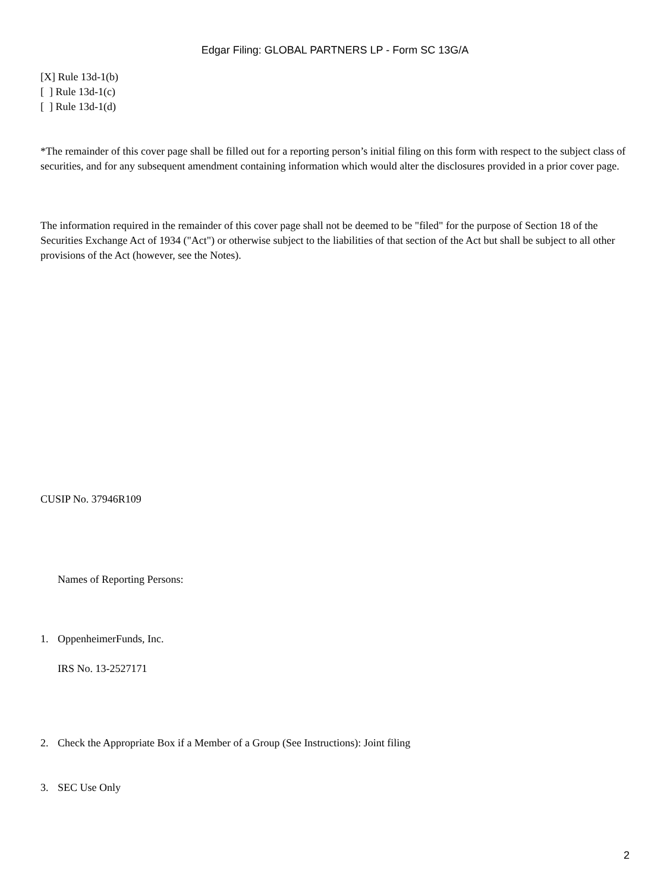Edgar Filing: GLOBAL PARTNERS LP - Form SC 13G/A
[X] Rule 13d-1(b)
[ ] Rule 13d-1(c)
[ ] Rule 13d-1(d)
*The remainder of this cover page shall be filled out for a reporting person’s initial filing on this form with respect to the subject class of securities, and for any subsequent amendment containing information which would alter the disclosures provided in a prior cover page.
The information required in the remainder of this cover page shall not be deemed to be "filed" for the purpose of Section 18 of the Securities Exchange Act of 1934 ("Act") or otherwise subject to the liabilities of that section of the Act but shall be subject to all other provisions of the Act (however, see the Notes).
CUSIP No. 37946R109
Names of Reporting Persons:
1. OppenheimerFunds, Inc.
IRS No. 13-2527171
2. Check the Appropriate Box if a Member of a Group (See Instructions): Joint filing
3. SEC Use Only
2